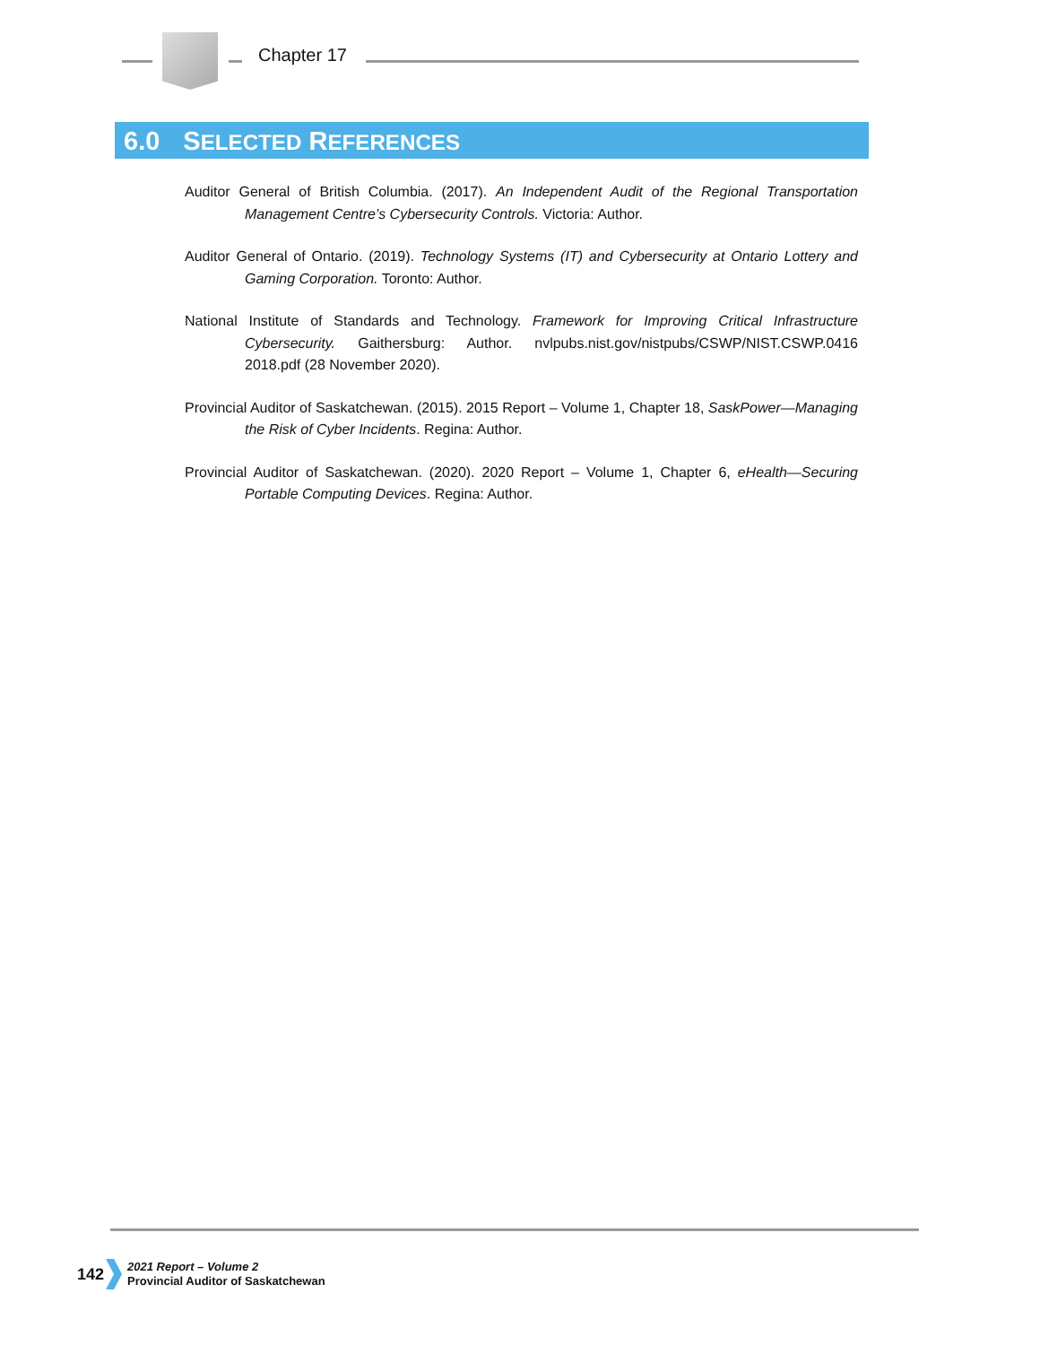Chapter 17
6.0 SELECTED REFERENCES
Auditor General of British Columbia. (2017). An Independent Audit of the Regional Transportation Management Centre’s Cybersecurity Controls. Victoria: Author.
Auditor General of Ontario. (2019). Technology Systems (IT) and Cybersecurity at Ontario Lottery and Gaming Corporation. Toronto: Author.
National Institute of Standards and Technology. Framework for Improving Critical Infrastructure Cybersecurity. Gaithersburg: Author. nvlpubs.nist.gov/nistpubs/CSWP/NIST.CSWP.0416 2018.pdf (28 November 2020).
Provincial Auditor of Saskatchewan. (2015). 2015 Report – Volume 1, Chapter 18, SaskPower—Managing the Risk of Cyber Incidents. Regina: Author.
Provincial Auditor of Saskatchewan. (2020). 2020 Report – Volume 1, Chapter 6, eHealth—Securing Portable Computing Devices. Regina: Author.
142
2021 Report – Volume 2
Provincial Auditor of Saskatchewan